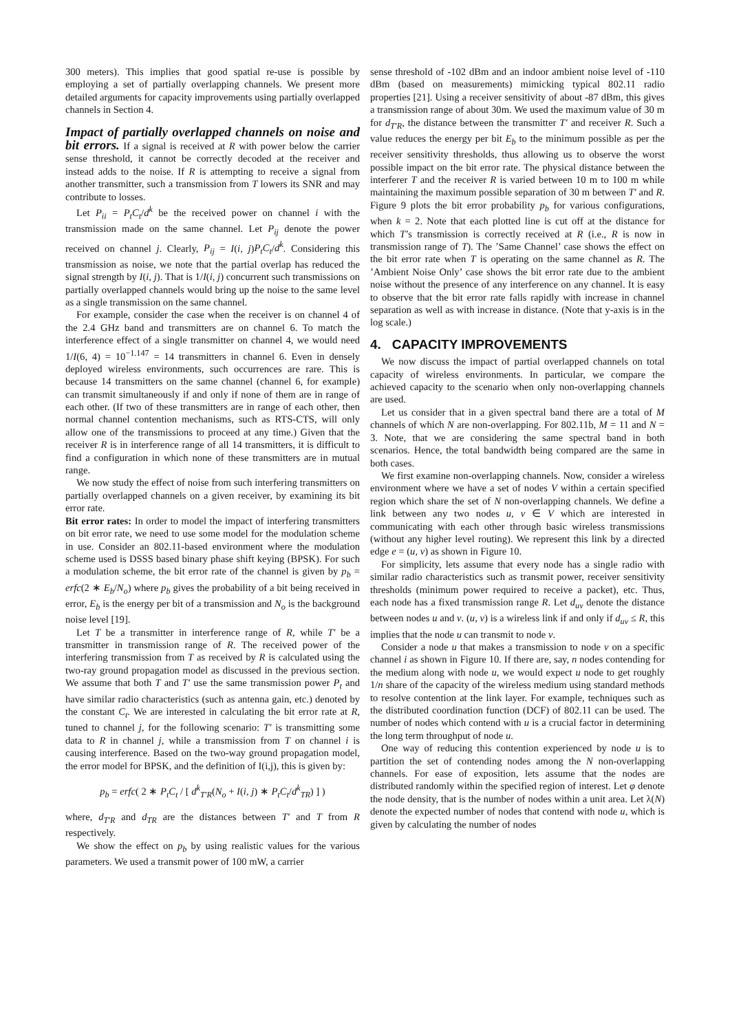300 meters). This implies that good spatial re-use is possible by employing a set of partially overlapping channels. We present more detailed arguments for capacity improvements using partially overlapped channels in Section 4.
Impact of partially overlapped channels on noise and bit errors.
If a signal is received at R with power below the carrier sense threshold, it cannot be correctly decoded at the receiver and instead adds to the noise. If R is attempting to receive a signal from another transmitter, such a transmission from T lowers its SNR and may contribute to losses.
Let P<sub>ii</sub> = P<sub>t</sub>C<sub>t</sub>/d<sup>k</sup> be the received power on channel i with the transmission made on the same channel. Let P<sub>ij</sub> denote the power received on channel j. Clearly, P<sub>ij</sub> = I(i, j)P<sub>t</sub>C<sub>t</sub>/d<sup>k</sup>. Considering this transmission as noise, we note that the partial overlap has reduced the signal strength by I(i, j). That is 1/I(i, j) concurrent such transmissions on partially overlapped channels would bring up the noise to the same level as a single transmission on the same channel.
For example, consider the case when the receiver is on channel 4 of the 2.4 GHz band and transmitters are on channel 6. To match the interference effect of a single transmitter on channel 4, we would need 1/I(6, 4) = 10<sup>−1.147</sup> = 14 transmitters in channel 6. Even in densely deployed wireless environments, such occurrences are rare. This is because 14 transmitters on the same channel (channel 6, for example) can transmit simultaneously if and only if none of them are in range of each other. (If two of these transmitters are in range of each other, then normal channel contention mechanisms, such as RTS-CTS, will only allow one of the transmissions to proceed at any time.) Given that the receiver R is in interference range of all 14 transmitters, it is difficult to find a configuration in which none of these transmitters are in mutual range.
We now study the effect of noise from such interfering transmitters on partially overlapped channels on a given receiver, by examining its bit error rate.
Bit error rates: In order to model the impact of interfering transmitters on bit error rate, we need to use some model for the modulation scheme in use. Consider an 802.11-based environment where the modulation scheme used is DSSS based binary phase shift keying (BPSK). For such a modulation scheme, the bit error rate of the channel is given by p<sub>b</sub> = erfc(2 ∗ E<sub>b</sub>/N<sub>o</sub>) where p<sub>b</sub> gives the probability of a bit being received in error, E<sub>b</sub> is the energy per bit of a transmission and N<sub>o</sub> is the background noise level [19].
Let T be a transmitter in interference range of R, while T′ be a transmitter in transmission range of R. The received power of the interfering transmission from T as received by R is calculated using the two-ray ground propagation model as discussed in the previous section. We assume that both T and T′ use the same transmission power P<sub>t</sub> and have similar radio characteristics (such as antenna gain, etc.) denoted by the constant C<sub>t</sub>. We are interested in calculating the bit error rate at R, tuned to channel j, for the following scenario: T′ is transmitting some data to R in channel j, while a transmission from T on channel i is causing interference. Based on the two-way ground propagation model, the error model for BPSK, and the definition of I(i,j), this is given by:
p<sub>b</sub> = erfc( 2 ∗ P<sub>t</sub>C<sub>t</sub> / [ d<sup>k</sup><sub>T′R</sub>(N<sub>o</sub> + I(i, j) ∗ P<sub>t</sub>C<sub>t</sub>/d<sup>k</sup><sub>TR</sub>) ] )
where, d<sub>T′R</sub> and d<sub>TR</sub> are the distances between T′ and T from R respectively.
We show the effect on p<sub>b</sub> by using realistic values for the various parameters. We used a transmit power of 100 mW, a carrier
sense threshold of -102 dBm and an indoor ambient noise level of -110 dBm (based on measurements) mimicking typical 802.11 radio properties [21]. Using a receiver sensitivity of about -87 dBm, this gives a transmission range of about 30m. We used the maximum value of 30 m for d<sub>T′R</sub>, the distance between the transmitter T′ and receiver R. Such a value reduces the energy per bit E<sub>b</sub> to the minimum possible as per the receiver sensitivity thresholds, thus allowing us to observe the worst possible impact on the bit error rate. The physical distance between the interferer T and the receiver R is varied between 10 m to 100 m while maintaining the maximum possible separation of 30 m between T′ and R. Figure 9 plots the bit error probability p<sub>b</sub> for various configurations, when k = 2. Note that each plotted line is cut off at the distance for which T’s transmission is correctly received at R (i.e., R is now in transmission range of T). The ’Same Channel’ case shows the effect on the bit error rate when T is operating on the same channel as R. The ’Ambient Noise Only’ case shows the bit error rate due to the ambient noise without the presence of any interference on any channel. It is easy to observe that the bit error rate falls rapidly with increase in channel separation as well as with increase in distance. (Note that y-axis is in the log scale.)
4. CAPACITY IMPROVEMENTS
We now discuss the impact of partial overlapped channels on total capacity of wireless environments. In particular, we compare the achieved capacity to the scenario when only non-overlapping channels are used.
Let us consider that in a given spectral band there are a total of M channels of which N are non-overlapping. For 802.11b, M = 11 and N = 3. Note, that we are considering the same spectral band in both scenarios. Hence, the total bandwidth being compared are the same in both cases.
We first examine non-overlapping channels. Now, consider a wireless environment where we have a set of nodes V within a certain specified region which share the set of N non-overlapping channels. We define a link between any two nodes u, v ∈ V which are interested in communicating with each other through basic wireless transmissions (without any higher level routing). We represent this link by a directed edge e = (u, v) as shown in Figure 10.
For simplicity, lets assume that every node has a single radio with similar radio characteristics such as transmit power, receiver sensitivity thresholds (minimum power required to receive a packet), etc. Thus, each node has a fixed transmission range R. Let d<sub>uv</sub> denote the distance between nodes u and v. (u, v) is a wireless link if and only if d<sub>uv</sub> ≤ R, this implies that the node u can transmit to node v.
Consider a node u that makes a transmission to node v on a specific channel i as shown in Figure 10. If there are, say, n nodes contending for the medium along with node u, we would expect u node to get roughly 1/n share of the capacity of the wireless medium using standard methods to resolve contention at the link layer. For example, techniques such as the distributed coordination function (DCF) of 802.11 can be used. The number of nodes which contend with u is a crucial factor in determining the long term throughput of node u.
One way of reducing this contention experienced by node u is to partition the set of contending nodes among the N non-overlapping channels. For ease of exposition, lets assume that the nodes are distributed randomly within the specified region of interest. Let φ denote the node density, that is the number of nodes within a unit area. Let λ(N) denote the expected number of nodes that contend with node u, which is given by calculating the number of nodes